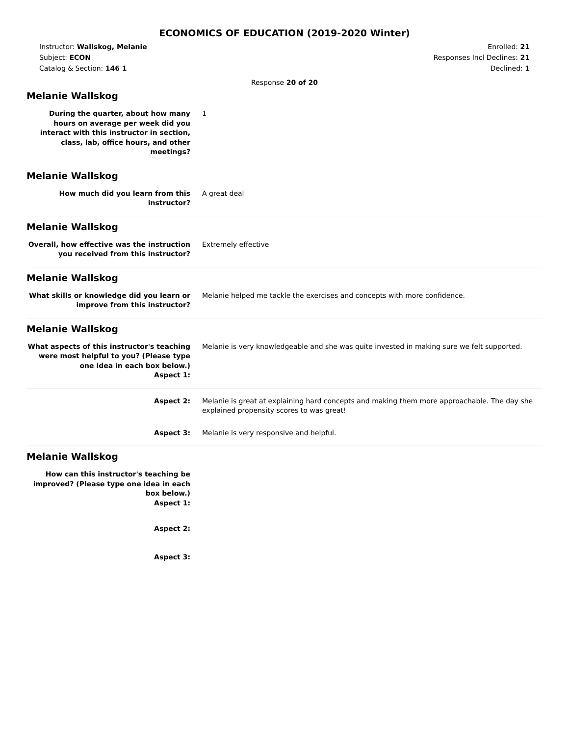ECONOMICS OF EDUCATION (2019-2020 Winter)
Instructor: Wallskog, Melanie
Subject: ECON
Catalog & Section: 146 1
Enrolled: 21
Responses Incl Declines: 21
Declined: 1
Response 20 of 20
Melanie Wallskog
During the quarter, about how many hours on average per week did you interact with this instructor in section, class, lab, office hours, and other meetings?
1
Melanie Wallskog
How much did you learn from this instructor?
A great deal
Melanie Wallskog
Overall, how effective was the instruction you received from this instructor?
Extremely effective
Melanie Wallskog
What skills or knowledge did you learn or improve from this instructor?
Melanie helped me tackle the exercises and concepts with more confidence.
Melanie Wallskog
What aspects of this instructor's teaching were most helpful to you? (Please type one idea in each box below.)
Aspect 1:
Melanie is very knowledgeable and she was quite invested in making sure we felt supported.
Aspect 2: Melanie is great at explaining hard concepts and making them more approachable. The day she explained propensity scores to was great!
Aspect 3: Melanie is very responsive and helpful.
Melanie Wallskog
How can this instructor's teaching be improved? (Please type one idea in each box below.)
Aspect 1:
Aspect 2:
Aspect 3: